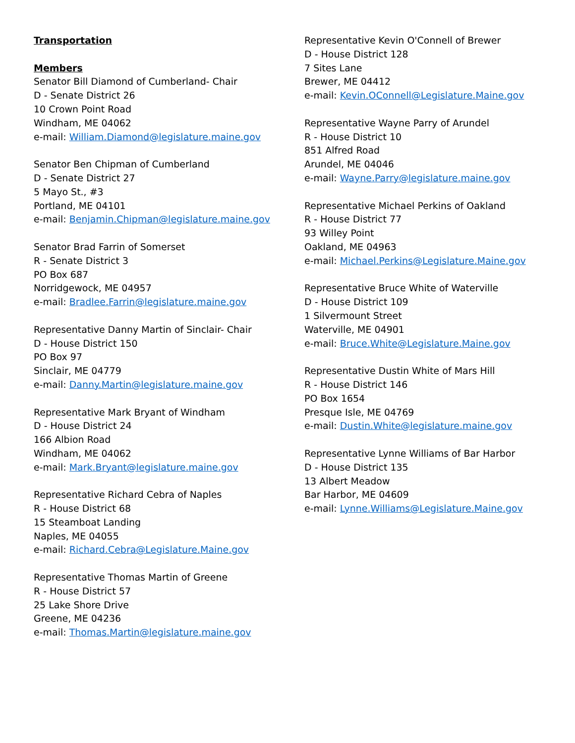Transportation
Members
Senator Bill Diamond of Cumberland- Chair
D - Senate District 26
10 Crown Point Road
Windham, ME 04062
e-mail: William.Diamond@legislature.maine.gov
Senator Ben Chipman of Cumberland
D - Senate District 27
5 Mayo St., #3
Portland, ME 04101
e-mail: Benjamin.Chipman@legislature.maine.gov
Senator Brad Farrin of Somerset
R - Senate District 3
PO Box 687
Norridgewock, ME 04957
e-mail: Bradlee.Farrin@legislature.maine.gov
Representative Danny Martin of Sinclair- Chair
D - House District 150
PO Box 97
Sinclair, ME 04779
e-mail: Danny.Martin@legislature.maine.gov
Representative Mark Bryant of Windham
D - House District 24
166 Albion Road
Windham, ME 04062
e-mail: Mark.Bryant@legislature.maine.gov
Representative Richard Cebra of Naples
R - House District 68
15 Steamboat Landing
Naples, ME 04055
e-mail: Richard.Cebra@Legislature.Maine.gov
Representative Thomas Martin of Greene
R - House District 57
25 Lake Shore Drive
Greene, ME 04236
e-mail: Thomas.Martin@legislature.maine.gov
Representative Kevin O'Connell of Brewer
D - House District 128
7 Sites Lane
Brewer, ME 04412
e-mail: Kevin.OConnell@Legislature.Maine.gov
Representative Wayne Parry of Arundel
R - House District 10
851 Alfred Road
Arundel, ME 04046
e-mail: Wayne.Parry@legislature.maine.gov
Representative Michael Perkins of Oakland
R - House District 77
93 Willey Point
Oakland, ME 04963
e-mail: Michael.Perkins@Legislature.Maine.gov
Representative Bruce White of Waterville
D - House District 109
1 Silvermount Street
Waterville, ME 04901
e-mail: Bruce.White@Legislature.Maine.gov
Representative Dustin White of Mars Hill
R - House District 146
PO Box 1654
Presque Isle, ME 04769
e-mail: Dustin.White@legislature.maine.gov
Representative Lynne Williams of Bar Harbor
D - House District 135
13 Albert Meadow
Bar Harbor, ME 04609
e-mail: Lynne.Williams@Legislature.Maine.gov